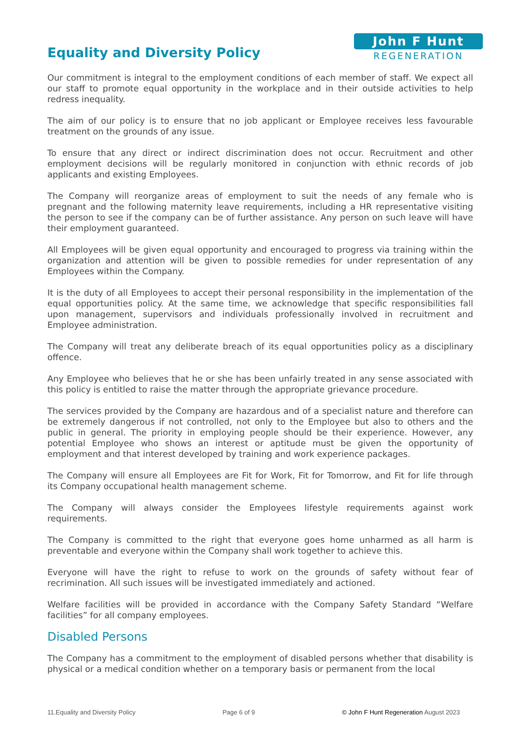Equality and Diversity Policy
John F Hunt
REGENERATION
Our commitment is integral to the employment conditions of each member of staff. We expect all our staff to promote equal opportunity in the workplace and in their outside activities to help redress inequality.
The aim of our policy is to ensure that no job applicant or Employee receives less favourable treatment on the grounds of any issue.
To ensure that any direct or indirect discrimination does not occur. Recruitment and other employment decisions will be regularly monitored in conjunction with ethnic records of job applicants and existing Employees.
The Company will reorganize areas of employment to suit the needs of any female who is pregnant and the following maternity leave requirements, including a HR representative visiting the person to see if the company can be of further assistance. Any person on such leave will have their employment guaranteed.
All Employees will be given equal opportunity and encouraged to progress via training within the organization and attention will be given to possible remedies for under representation of any Employees within the Company.
It is the duty of all Employees to accept their personal responsibility in the implementation of the equal opportunities policy. At the same time, we acknowledge that specific responsibilities fall upon management, supervisors and individuals professionally involved in recruitment and Employee administration.
The Company will treat any deliberate breach of its equal opportunities policy as a disciplinary offence.
Any Employee who believes that he or she has been unfairly treated in any sense associated with this policy is entitled to raise the matter through the appropriate grievance procedure.
The services provided by the Company are hazardous and of a specialist nature and therefore can be extremely dangerous if not controlled, not only to the Employee but also to others and the public in general. The priority in employing people should be their experience. However, any potential Employee who shows an interest or aptitude must be given the opportunity of employment and that interest developed by training and work experience packages.
The Company will ensure all Employees are Fit for Work, Fit for Tomorrow, and Fit for life through its Company occupational health management scheme.
The Company will always consider the Employees lifestyle requirements against work requirements.
The Company is committed to the right that everyone goes home unharmed as all harm is preventable and everyone within the Company shall work together to achieve this.
Everyone will have the right to refuse to work on the grounds of safety without fear of recrimination. All such issues will be investigated immediately and actioned.
Welfare facilities will be provided in accordance with the Company Safety Standard “Welfare facilities” for all company employees.
Disabled Persons
The Company has a commitment to the employment of disabled persons whether that disability is physical or a medical condition whether on a temporary basis or permanent from the local
11.Equality and Diversity Policy Page 6 of 9 © John F Hunt Regeneration August 2023